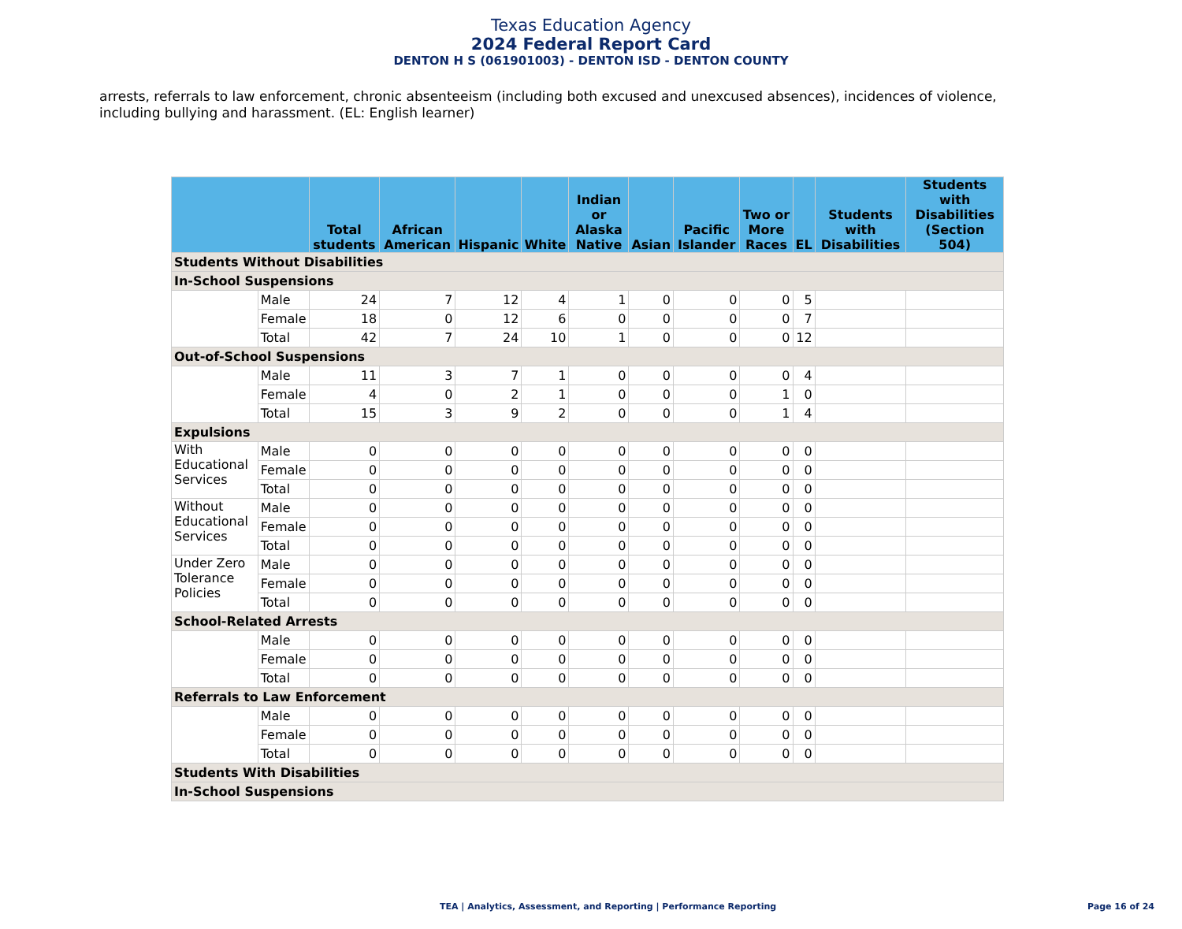Texas Education Agency
2024 Federal Report Card
DENTON H S (061901003) - DENTON ISD - DENTON COUNTY
arrests, referrals to law enforcement, chronic absenteeism (including both excused and unexcused absences), incidences of violence, including bullying and harassment. (EL: English learner)
| | | Total students | African American | Hispanic | White | Indian or Alaska Native | Asian | Pacific Islander | Two or More Races | EL | Students with Disabilities | Students with Disabilities (Section 504) |
| --- | --- | --- | --- | --- | --- | --- | --- | --- | --- | --- | --- | --- |
| Students Without Disabilities | | | | | | | | | | | | |
| In-School Suspensions | | | | | | | | | | | | |
| | Male | 24 | 7 | 12 | 4 | 1 | 0 | 0 | 0 | 5 | | |
| | Female | 18 | 0 | 12 | 6 | 0 | 0 | 0 | 0 | 7 | | |
| | Total | 42 | 7 | 24 | 10 | 1 | 0 | 0 | 0 | 12 | | |
| Out-of-School Suspensions | | | | | | | | | | | | |
| | Male | 11 | 3 | 7 | 1 | 0 | 0 | 0 | 0 | 4 | | |
| | Female | 4 | 0 | 2 | 1 | 0 | 0 | 0 | 1 | 0 | | |
| | Total | 15 | 3 | 9 | 2 | 0 | 0 | 0 | 1 | 4 | | |
| Expulsions | | | | | | | | | | | | |
| With Educational Services | Male | 0 | 0 | 0 | 0 | 0 | 0 | 0 | 0 | 0 | | |
| | Female | 0 | 0 | 0 | 0 | 0 | 0 | 0 | 0 | 0 | | |
| | Total | 0 | 0 | 0 | 0 | 0 | 0 | 0 | 0 | 0 | | |
| Without Educational Services | Male | 0 | 0 | 0 | 0 | 0 | 0 | 0 | 0 | 0 | | |
| | Female | 0 | 0 | 0 | 0 | 0 | 0 | 0 | 0 | 0 | | |
| | Total | 0 | 0 | 0 | 0 | 0 | 0 | 0 | 0 | 0 | | |
| Under Zero Tolerance Policies | Male | 0 | 0 | 0 | 0 | 0 | 0 | 0 | 0 | 0 | | |
| | Female | 0 | 0 | 0 | 0 | 0 | 0 | 0 | 0 | 0 | | |
| | Total | 0 | 0 | 0 | 0 | 0 | 0 | 0 | 0 | 0 | | |
| School-Related Arrests | | | | | | | | | | | | |
| | Male | 0 | 0 | 0 | 0 | 0 | 0 | 0 | 0 | 0 | | |
| | Female | 0 | 0 | 0 | 0 | 0 | 0 | 0 | 0 | 0 | | |
| | Total | 0 | 0 | 0 | 0 | 0 | 0 | 0 | 0 | 0 | | |
| Referrals to Law Enforcement | | | | | | | | | | | | |
| | Male | 0 | 0 | 0 | 0 | 0 | 0 | 0 | 0 | 0 | | |
| | Female | 0 | 0 | 0 | 0 | 0 | 0 | 0 | 0 | 0 | | |
| | Total | 0 | 0 | 0 | 0 | 0 | 0 | 0 | 0 | 0 | | |
| Students With Disabilities | | | | | | | | | | | | |
| In-School Suspensions | | | | | | | | | | | | |
TEA | Analytics, Assessment, and Reporting | Performance Reporting
Page 16 of 24